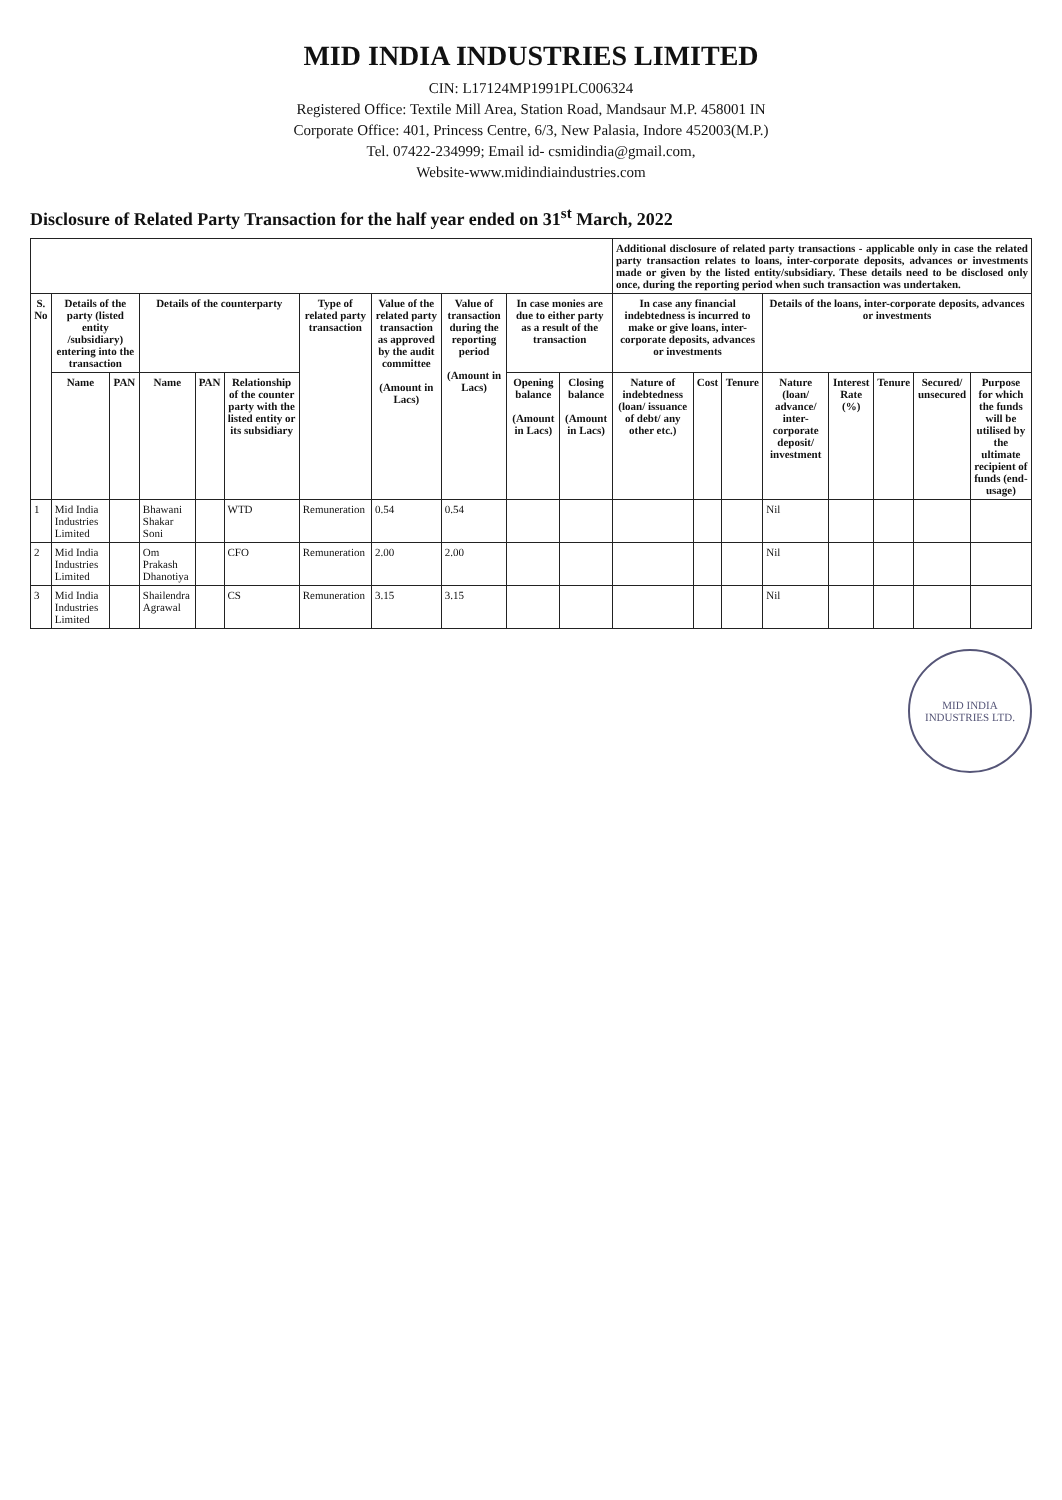MID INDIA INDUSTRIES LIMITED
CIN: L17124MP1991PLC006324
Registered Office: Textile Mill Area, Station Road, Mandsaur M.P. 458001 IN
Corporate Office: 401, Princess Centre, 6/3, New Palasia, Indore 452003(M.P.)
Tel. 07422-234999; Email id- csmidindia@gmail.com,
Website-www.midindiaindustries.com
Disclosure of Related Party Transaction for the half year ended on 31<sup>st</sup> March, 2022
| | | | | | | | | | | | Additional disclosure of related party transactions - applicable only in case the related party transaction relates to loans, inter-corporate deposits, advances or investments made or given by the listed entity/subsidiary. These details need to be disclosed only once, during the reporting period when such transaction was undertaken. | | | | | | | |
| S. No | Details of the party (listed entity /subsidiary) entering into the transaction | | Details of the counterparty | | | Type of related party transaction | Value of the related party transaction as approved by the audit committee (Amount in Lacs) | Value of transaction during the reporting period (Amount in Lacs) | In case monies are due to either party as a result of the transaction | | In case any financial indebtedness is incurred to make or give loans, inter-corporate deposits, advances or investments | | | Details of the loans, inter-corporate deposits, advances or investments | | | | |
| | Name | PAN | Name | PAN | Relationship of the counter party with the listed entity or its subsidiary | | | | Opening balance (Amount in Lacs) | Closing balance (Amount in Lacs) | Nature of indebtedness (loan/ issuance of debt/ any other etc.) | Cost | Tenure | Nature (loan/ advance/ inter-corporate deposit/ investment | Interest Rate (%) | Tenure | Secured/ unsecured | Purpose for which the funds will be utilised by the ultimate recipient of funds (end-usage) |
| 1 | Mid India Industries Limited | | Bhawani Shakar Soni | | WTD | Remuneration | 0.54 | 0.54 | | | | | | Nil | | | | |
| 2 | Mid India Industries Limited | | Om Prakash Dhanotiya | | CFO | Remuneration | 2.00 | 2.00 | | | | | | Nil | | | | |
| 3 | Mid India Industries Limited | | Shailendra Agrawal | | CS | Remuneration | 3.15 | 3.15 | | | | | | Nil | | | | |
MID INDIA INDUSTRIES LTD.